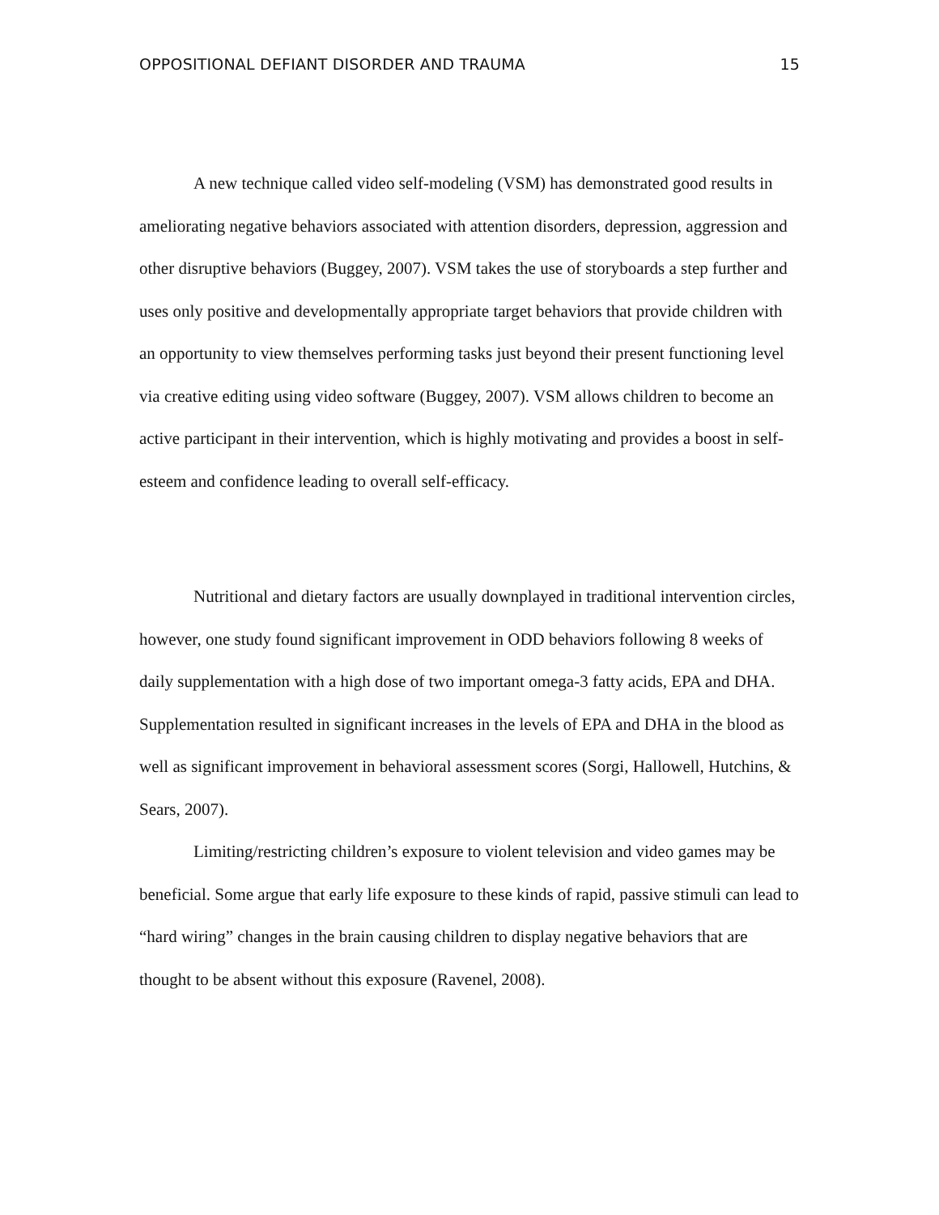OPPOSITIONAL DEFIANT DISORDER AND TRAUMA 15
A new technique called video self-modeling (VSM) has demonstrated good results in ameliorating negative behaviors associated with attention disorders, depression, aggression and other disruptive behaviors (Buggey, 2007). VSM takes the use of storyboards a step further and uses only positive and developmentally appropriate target behaviors that provide children with an opportunity to view themselves performing tasks just beyond their present functioning level via creative editing using video software (Buggey, 2007). VSM allows children to become an active participant in their intervention, which is highly motivating and provides a boost in self-esteem and confidence leading to overall self-efficacy.
Nutritional and dietary factors are usually downplayed in traditional intervention circles, however, one study found significant improvement in ODD behaviors following 8 weeks of daily supplementation with a high dose of two important omega-3 fatty acids, EPA and DHA. Supplementation resulted in significant increases in the levels of EPA and DHA in the blood as well as significant improvement in behavioral assessment scores (Sorgi, Hallowell, Hutchins, & Sears, 2007).
Limiting/restricting children’s exposure to violent television and video games may be beneficial. Some argue that early life exposure to these kinds of rapid, passive stimuli can lead to “hard wiring” changes in the brain causing children to display negative behaviors that are thought to be absent without this exposure (Ravenel, 2008).